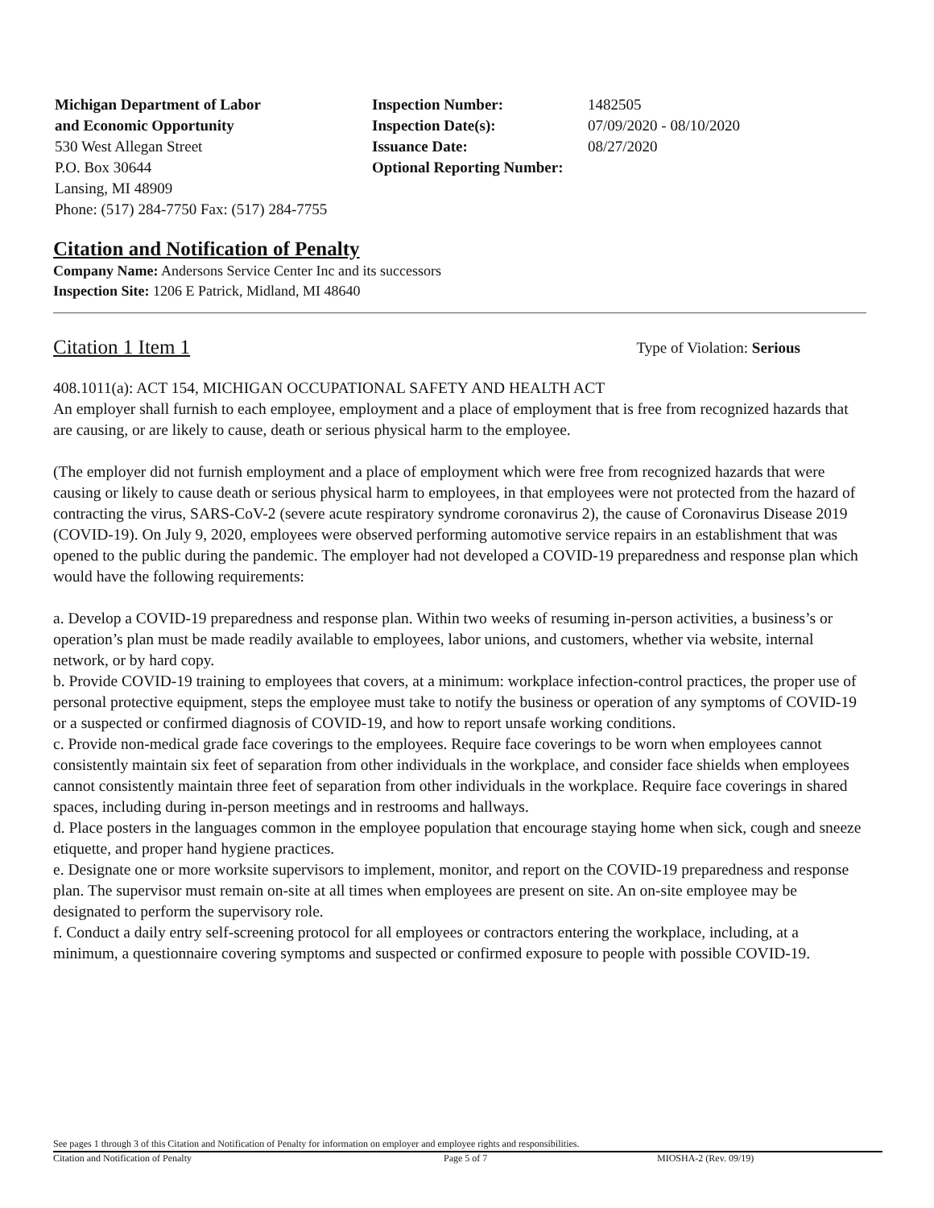Michigan Department of Labor
and Economic Opportunity
530 West Allegan Street
P.O. Box 30644
Lansing, MI 48909
Phone: (517) 284-7750 Fax: (517) 284-7755
Inspection Number:
Inspection Date(s):
Issuance Date:
Optional Reporting Number:
1482505
07/09/2020 - 08/10/2020
08/27/2020
Citation and Notification of Penalty
Company Name: Andersons Service Center Inc and its successors
Inspection Site: 1206 E Patrick, Midland, MI 48640
Citation 1 Item 1 Type of Violation: Serious
408.1011(a): ACT 154, MICHIGAN OCCUPATIONAL SAFETY AND HEALTH ACT
An employer shall furnish to each employee, employment and a place of employment that is free from recognized hazards that are causing, or are likely to cause, death or serious physical harm to the employee.
(The employer did not furnish employment and a place of employment which were free from recognized hazards that were causing or likely to cause death or serious physical harm to employees, in that employees were not protected from the hazard of contracting the virus, SARS-CoV-2 (severe acute respiratory syndrome coronavirus 2), the cause of Coronavirus Disease 2019 (COVID-19). On July 9, 2020, employees were observed performing automotive service repairs in an establishment that was opened to the public during the pandemic. The employer had not developed a COVID-19 preparedness and response plan which would have the following requirements:
a. Develop a COVID-19 preparedness and response plan. Within two weeks of resuming in-person activities, a business’s or operation’s plan must be made readily available to employees, labor unions, and customers, whether via website, internal network, or by hard copy.
b. Provide COVID-19 training to employees that covers, at a minimum: workplace infection-control practices, the proper use of personal protective equipment, steps the employee must take to notify the business or operation of any symptoms of COVID-19 or a suspected or confirmed diagnosis of COVID-19, and how to report unsafe working conditions.
c. Provide non-medical grade face coverings to the employees. Require face coverings to be worn when employees cannot consistently maintain six feet of separation from other individuals in the workplace, and consider face shields when employees cannot consistently maintain three feet of separation from other individuals in the workplace. Require face coverings in shared spaces, including during in-person meetings and in restrooms and hallways.
d. Place posters in the languages common in the employee population that encourage staying home when sick, cough and sneeze etiquette, and proper hand hygiene practices.
e. Designate one or more worksite supervisors to implement, monitor, and report on the COVID-19 preparedness and response plan. The supervisor must remain on-site at all times when employees are present on site. An on-site employee may be designated to perform the supervisory role.
f. Conduct a daily entry self-screening protocol for all employees or contractors entering the workplace, including, at a minimum, a questionnaire covering symptoms and suspected or confirmed exposure to people with possible COVID-19.
See pages 1 through 3 of this Citation and Notification of Penalty for information on employer and employee rights and responsibilities.
Citation and Notification of Penalty Page 5 of 7 MIOSHA-2 (Rev. 09/19)